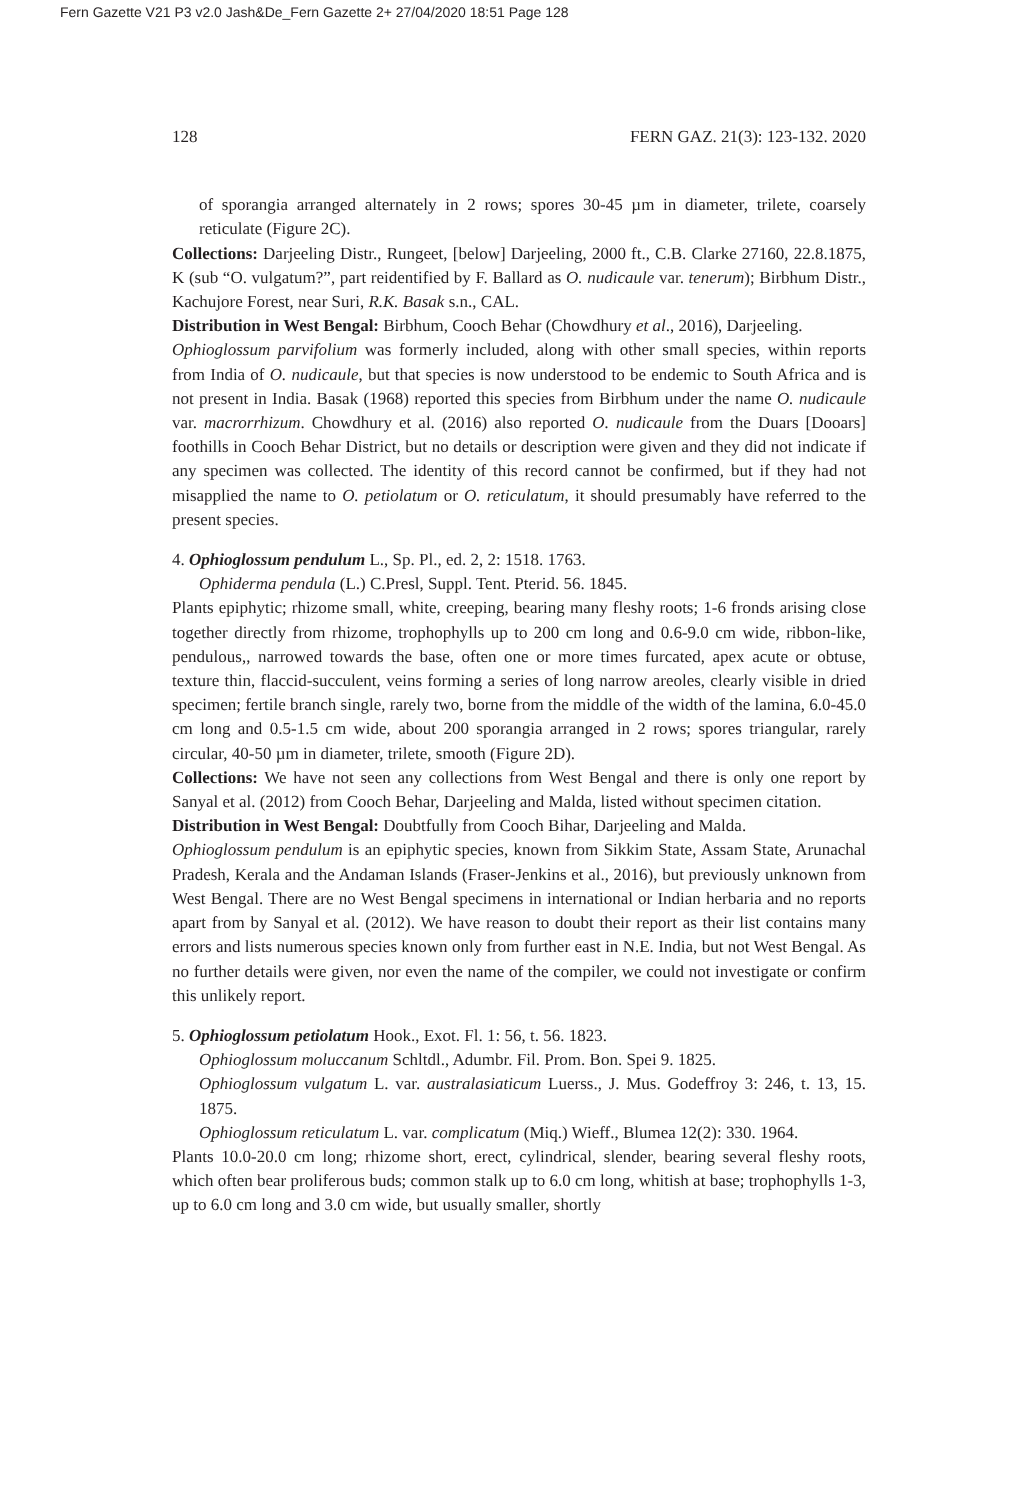Fern Gazette V21 P3 v2.0 Jash&De_Fern Gazette 2+ 27/04/2020 18:51 Page 128
128 FERN GAZ. 21(3): 123-132. 2020
of sporangia arranged alternately in 2 rows; spores 30-45 µm in diameter, trilete, coarsely reticulate (Figure 2C).
Collections: Darjeeling Distr., Rungeet, [below] Darjeeling, 2000 ft., C.B. Clarke 27160, 22.8.1875, K (sub “O. vulgatum?”, part reidentified by F. Ballard as O. nudicaule var. tenerum); Birbhum Distr., Kachujore Forest, near Suri, R.K. Basak s.n., CAL.
Distribution in West Bengal: Birbhum, Cooch Behar (Chowdhury et al., 2016), Darjeeling.
Ophioglossum parvifolium was formerly included, along with other small species, within reports from India of O. nudicaule, but that species is now understood to be endemic to South Africa and is not present in India. Basak (1968) reported this species from Birbhum under the name O. nudicaule var. macrorrhizum. Chowdhury et al. (2016) also reported O. nudicaule from the Duars [Dooars] foothills in Cooch Behar District, but no details or description were given and they did not indicate if any specimen was collected. The identity of this record cannot be confirmed, but if they had not misapplied the name to O. petiolatum or O. reticulatum, it should presumably have referred to the present species.
4. Ophioglossum pendulum L., Sp. Pl., ed. 2, 2: 1518. 1763.
Ophiderma pendula (L.) C.Presl, Suppl. Tent. Pterid. 56. 1845.
Plants epiphytic; rhizome small, white, creeping, bearing many fleshy roots; 1-6 fronds arising close together directly from rhizome, trophophylls up to 200 cm long and 0.6-9.0 cm wide, ribbon-like, pendulous,, narrowed towards the base, often one or more times furcated, apex acute or obtuse, texture thin, flaccid-succulent, veins forming a series of long narrow areoles, clearly visible in dried specimen; fertile branch single, rarely two, borne from the middle of the width of the lamina, 6.0-45.0 cm long and 0.5-1.5 cm wide, about 200 sporangia arranged in 2 rows; spores triangular, rarely circular, 40-50 µm in diameter, trilete, smooth (Figure 2D).
Collections: We have not seen any collections from West Bengal and there is only one report by Sanyal et al. (2012) from Cooch Behar, Darjeeling and Malda, listed without specimen citation.
Distribution in West Bengal: Doubtfully from Cooch Bihar, Darjeeling and Malda.
Ophioglossum pendulum is an epiphytic species, known from Sikkim State, Assam State, Arunachal Pradesh, Kerala and the Andaman Islands (Fraser-Jenkins et al., 2016), but previously unknown from West Bengal. There are no West Bengal specimens in international or Indian herbaria and no reports apart from by Sanyal et al. (2012). We have reason to doubt their report as their list contains many errors and lists numerous species known only from further east in N.E. India, but not West Bengal. As no further details were given, nor even the name of the compiler, we could not investigate or confirm this unlikely report.
5. Ophioglossum petiolatum Hook., Exot. Fl. 1: 56, t. 56. 1823.
Ophioglossum moluccanum Schltdl., Adumbr. Fil. Prom. Bon. Spei 9. 1825.
Ophioglossum vulgatum L. var. australasiaticum Luerss., J. Mus. Godeffroy 3: 246, t. 13, 15. 1875.
Ophioglossum reticulatum L. var. complicatum (Miq.) Wieff., Blumea 12(2): 330. 1964.
Plants 10.0-20.0 cm long; rhizome short, erect, cylindrical, slender, bearing several fleshy roots, which often bear proliferous buds; common stalk up to 6.0 cm long, whitish at base; trophophylls 1-3, up to 6.0 cm long and 3.0 cm wide, but usually smaller, shortly